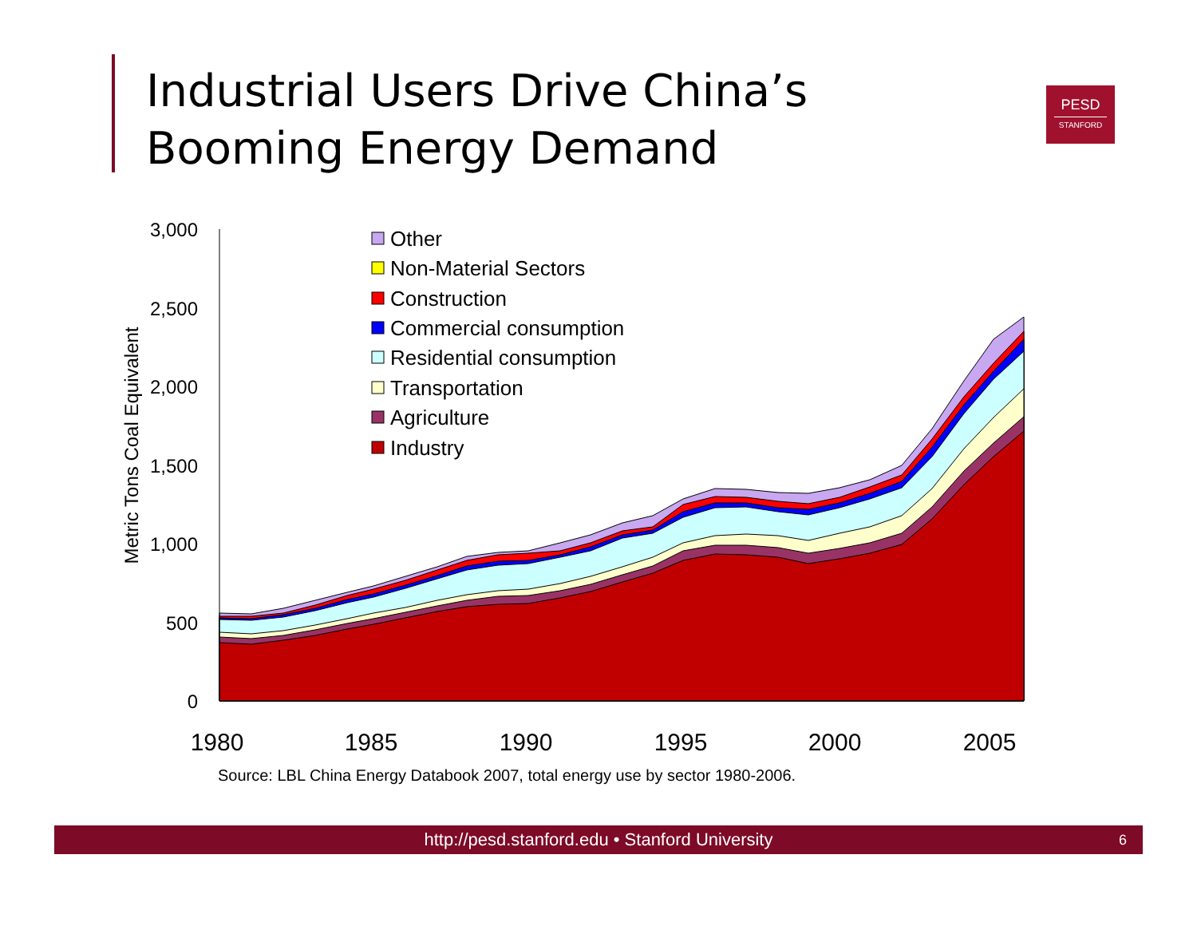Industrial Users Drive China’s Booming Energy Demand
PESD
STANFORD
3,000
2,500
2,000
1,500
1,000
500
0
1980
1985
1990
1995
2000
2005
Metric Tons Coal Equivalent
Other
Non-Material Sectors
Construction
Commercial consumption
Residential consumption
Transportation
Agriculture
Industry
Source: LBL China Energy Databook 2007, total energy use by sector 1980-2006.
http://pesd.stanford.edu • Stanford University 6